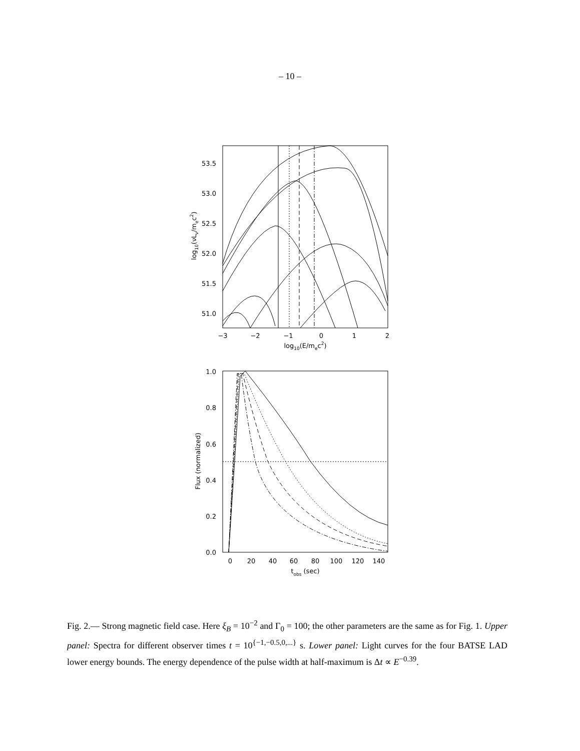– 10 –
53.5
53.0
52.5
52.0
51.5
51.0
−3
−2
−1
0
1
2
log10(E/mec2)
log10(νLν/mec2)
1.0
0.8
0.6
0.4
0.2
0.0
0
20
40
60
80
100
120
140
tobs (sec)
Flux (normalized)
Fig. 2.— Strong magnetic field case. Here ξ<sub>B</sub> = 10<sup>−2</sup> and Γ<sub>0</sub> = 100; the other parameters are the same as for Fig. 1. Upper panel: Spectra for different observer times t = 10<sup>{−1,−0.5,0,...}</sup> s. Lower panel: Light curves for the four BATSE LAD lower energy bounds. The energy dependence of the pulse width at half-maximum is Δt ∝ E<sup>−0.39</sup>.